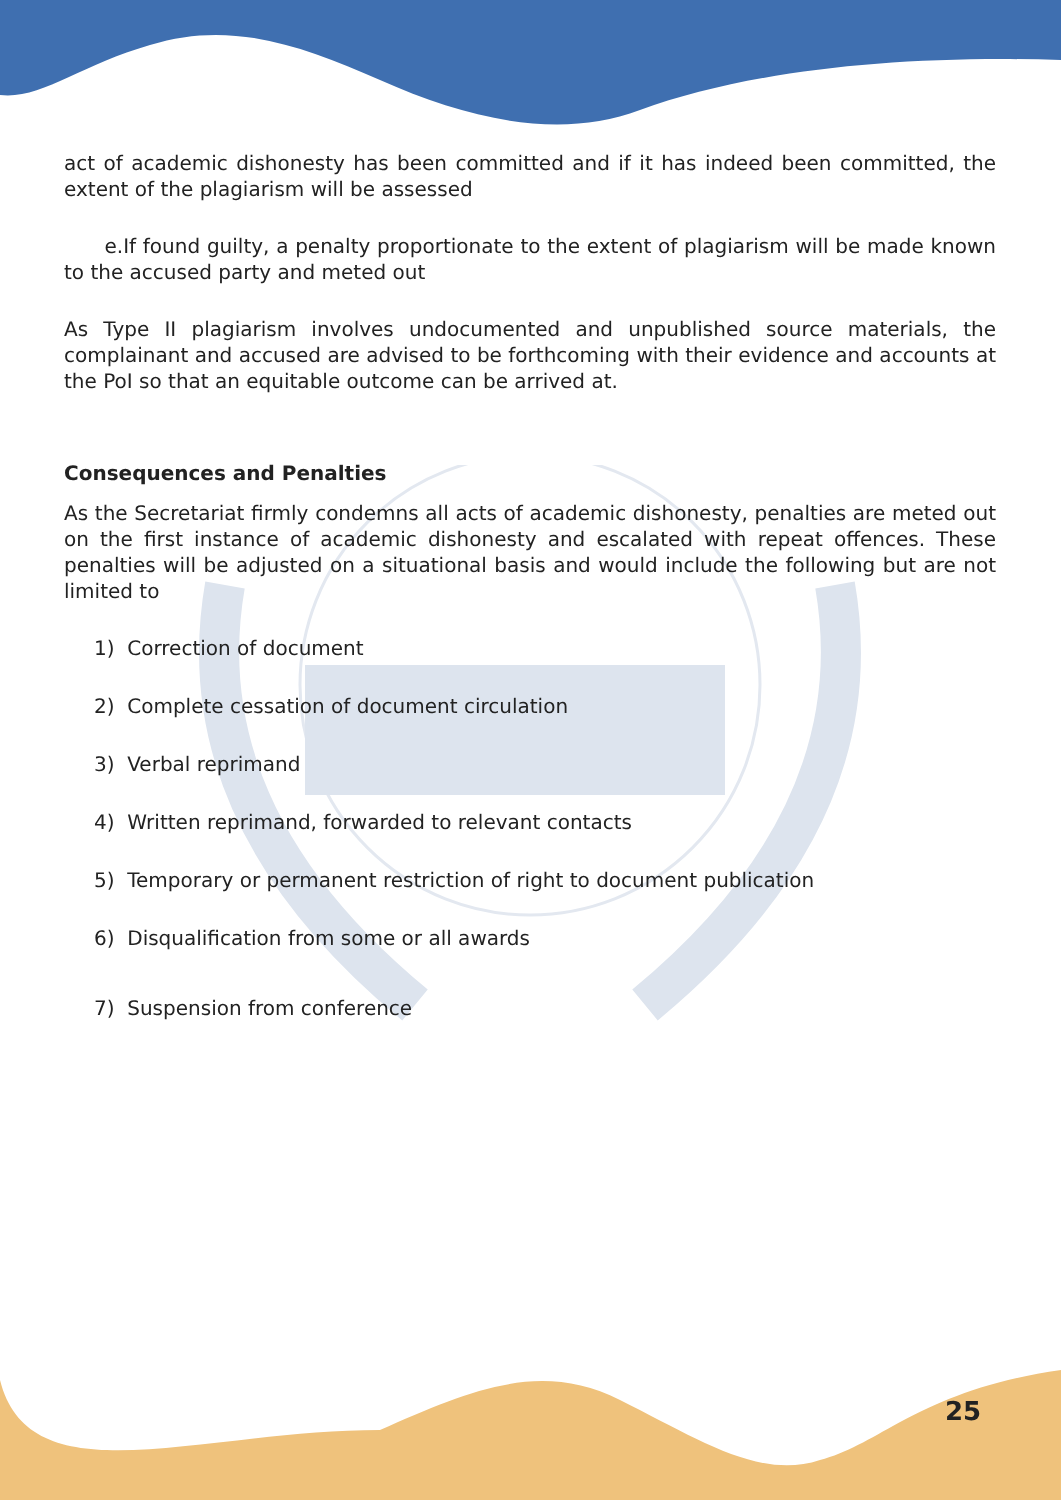act of academic dishonesty has been committed and if it has indeed been committed, the extent of the plagiarism will be assessed
e.If found guilty, a penalty proportionate to the extent of plagiarism will be made known to the accused party and meted out
As Type II plagiarism involves undocumented and unpublished source materials, the complainant and accused are advised to be forthcoming with their evidence and accounts at the PoI so that an equitable outcome can be arrived at.
Consequences and Penalties
As the Secretariat firmly condemns all acts of academic dishonesty, penalties are meted out on the first instance of academic dishonesty and escalated with repeat offences. These penalties will be adjusted on a situational basis and would include the following but are not limited to
1) Correction of document
2) Complete cessation of document circulation
3) Verbal reprimand
4) Written reprimand, forwarded to relevant contacts
5) Temporary or permanent restriction of right to document publication
6) Disqualification from some or all awards
7) Suspension from conference
25